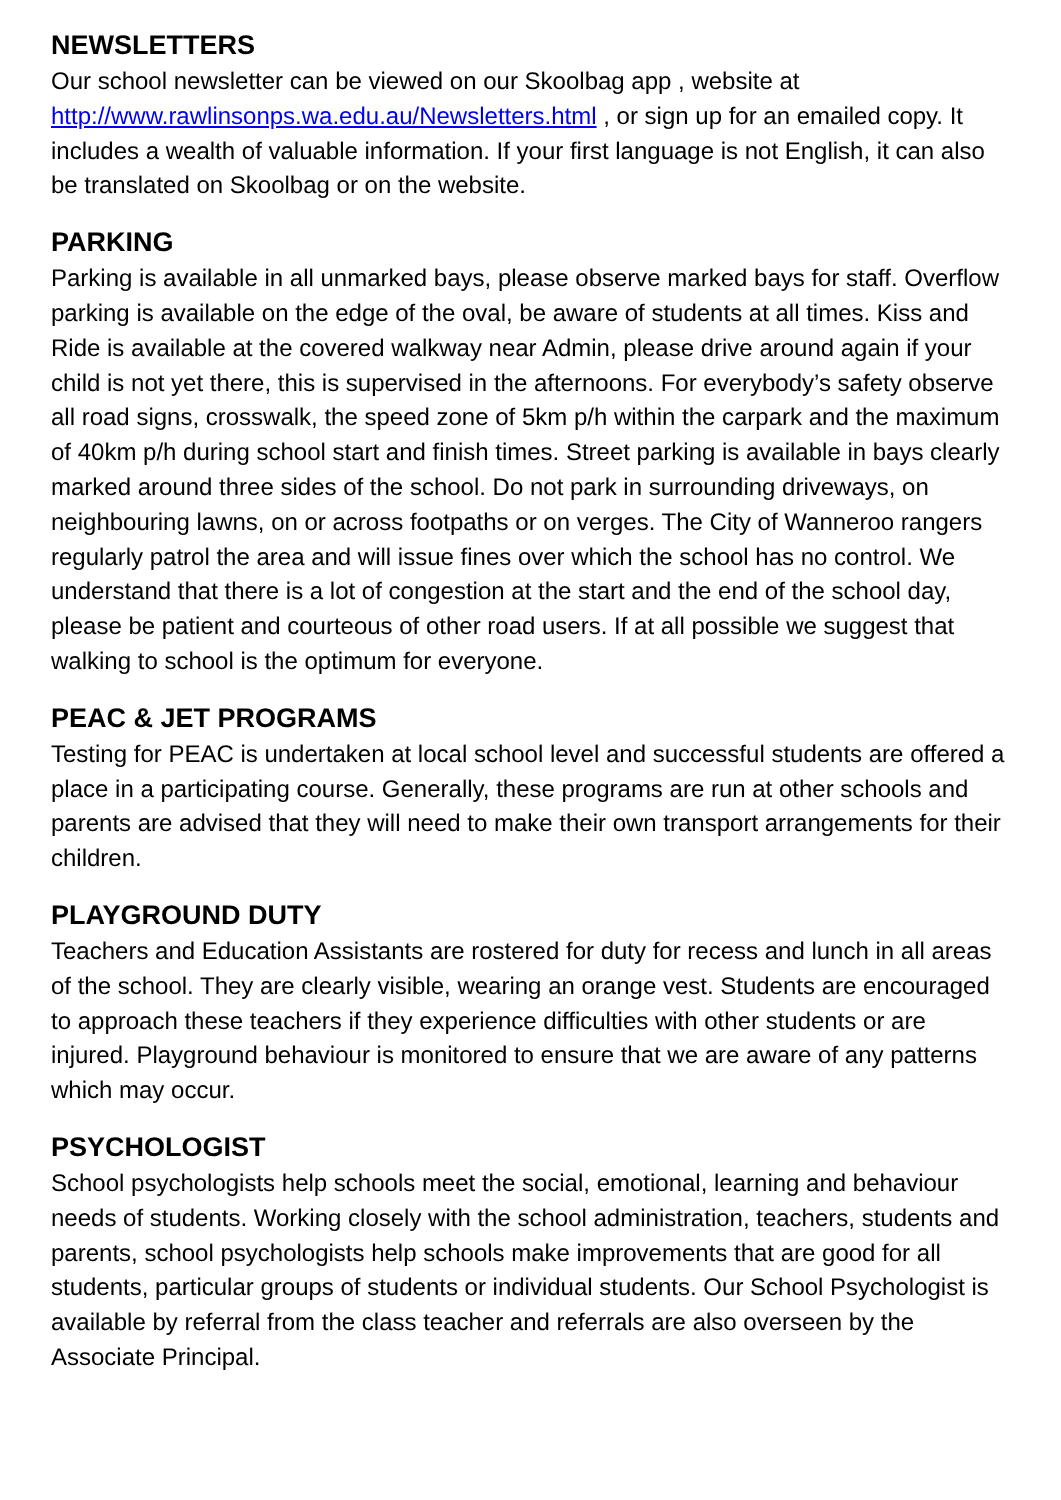NEWSLETTERS
Our school newsletter can be viewed on our Skoolbag app , website at http://www.rawlinsonps.wa.edu.au/Newsletters.html , or sign up for an emailed copy. It includes a wealth of valuable information. If your first language is not English, it can also be translated on Skoolbag or on the website.
PARKING
Parking is available in all unmarked bays, please observe marked bays for staff. Overflow parking is available on the edge of the oval, be aware of students at all times. Kiss and Ride is available at the covered walkway near Admin, please drive around again if your child is not yet there, this is supervised in the afternoons. For everybody’s safety observe all road signs, crosswalk, the speed zone of 5km p/h within the carpark and the maximum of 40km p/h during school start and finish times. Street parking is available in bays clearly marked around three sides of the school. Do not park in surrounding driveways, on neighbouring lawns, on or across footpaths or on verges. The City of Wanneroo rangers regularly patrol the area and will issue fines over which the school has no control. We understand that there is a lot of congestion at the start and the end of the school day, please be patient and courteous of other road users. If at all possible we suggest that walking to school is the optimum for everyone.
PEAC & JET PROGRAMS
Testing for PEAC is undertaken at local school level and successful students are offered a place in a participating course. Generally, these programs are run at other schools and parents are advised that they will need to make their own transport arrangements for their children.
PLAYGROUND DUTY
Teachers and Education Assistants are rostered for duty for recess and lunch in all areas of the school. They are clearly visible, wearing an orange vest. Students are encouraged to approach these teachers if they experience difficulties with other students or are injured. Playground behaviour is monitored to ensure that we are aware of any patterns which may occur.
PSYCHOLOGIST
School psychologists help schools meet the social, emotional, learning and behaviour needs of students. Working closely with the school administration, teachers, students and parents, school psychologists help schools make improvements that are good for all students, particular groups of students or individual students. Our School Psychologist is available by referral from the class teacher and referrals are also overseen by the Associate Principal.